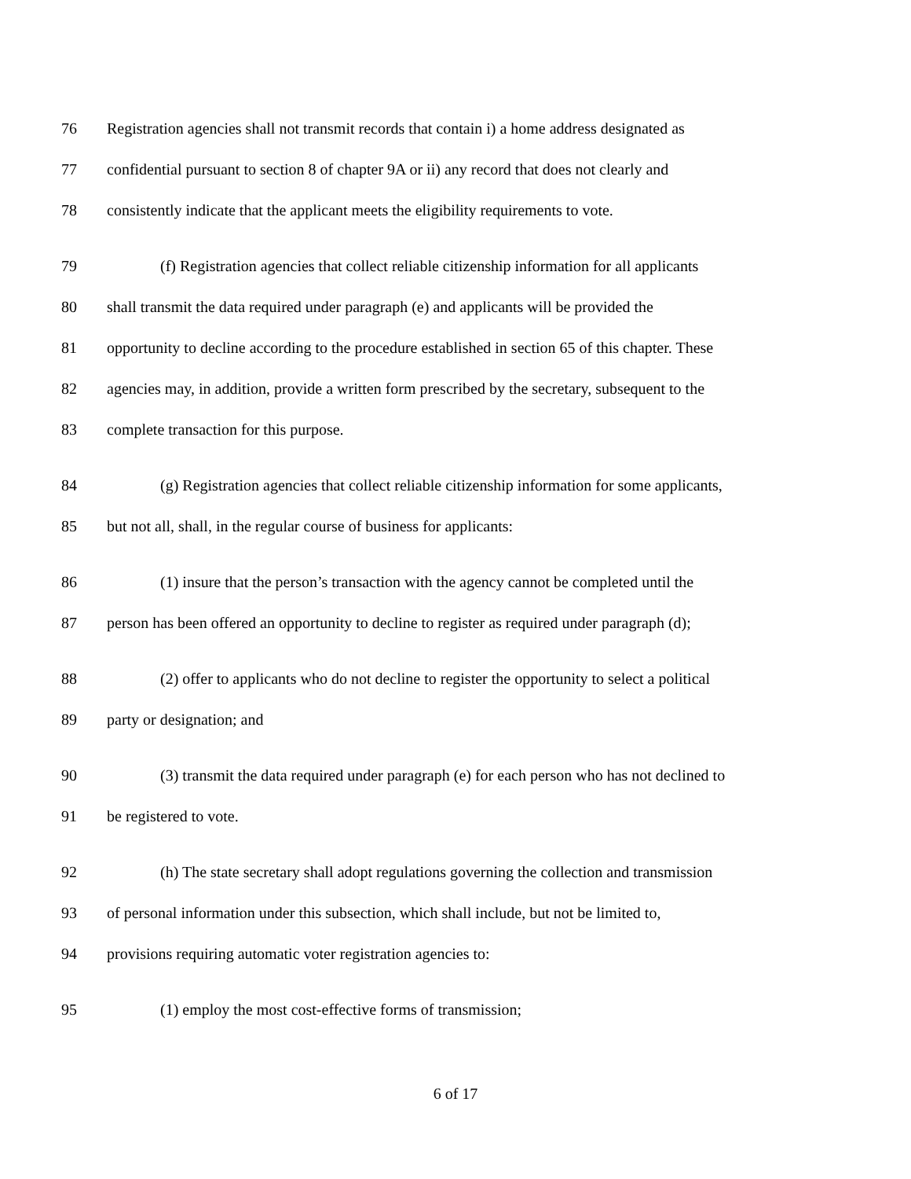76 Registration agencies shall not transmit records that contain i) a home address designated as
77 confidential pursuant to section 8 of chapter 9A or ii) any record that does not clearly and
78 consistently indicate that the applicant meets the eligibility requirements to vote.
79 (f) Registration agencies that collect reliable citizenship information for all applicants
80 shall transmit the data required under paragraph (e) and applicants will be provided the
81 opportunity to decline according to the procedure established in section 65 of this chapter. These
82 agencies may, in addition, provide a written form prescribed by the secretary, subsequent to the
83 complete transaction for this purpose.
84 (g) Registration agencies that collect reliable citizenship information for some applicants,
85 but not all, shall, in the regular course of business for applicants:
86 (1) insure that the person’s transaction with the agency cannot be completed until the
87 person has been offered an opportunity to decline to register as required under paragraph (d);
88 (2) offer to applicants who do not decline to register the opportunity to select a political
89 party or designation; and
90 (3) transmit the data required under paragraph (e) for each person who has not declined to
91 be registered to vote.
92 (h) The state secretary shall adopt regulations governing the collection and transmission
93 of personal information under this subsection, which shall include, but not be limited to,
94 provisions requiring automatic voter registration agencies to:
95 (1) employ the most cost-effective forms of transmission;
6 of 17